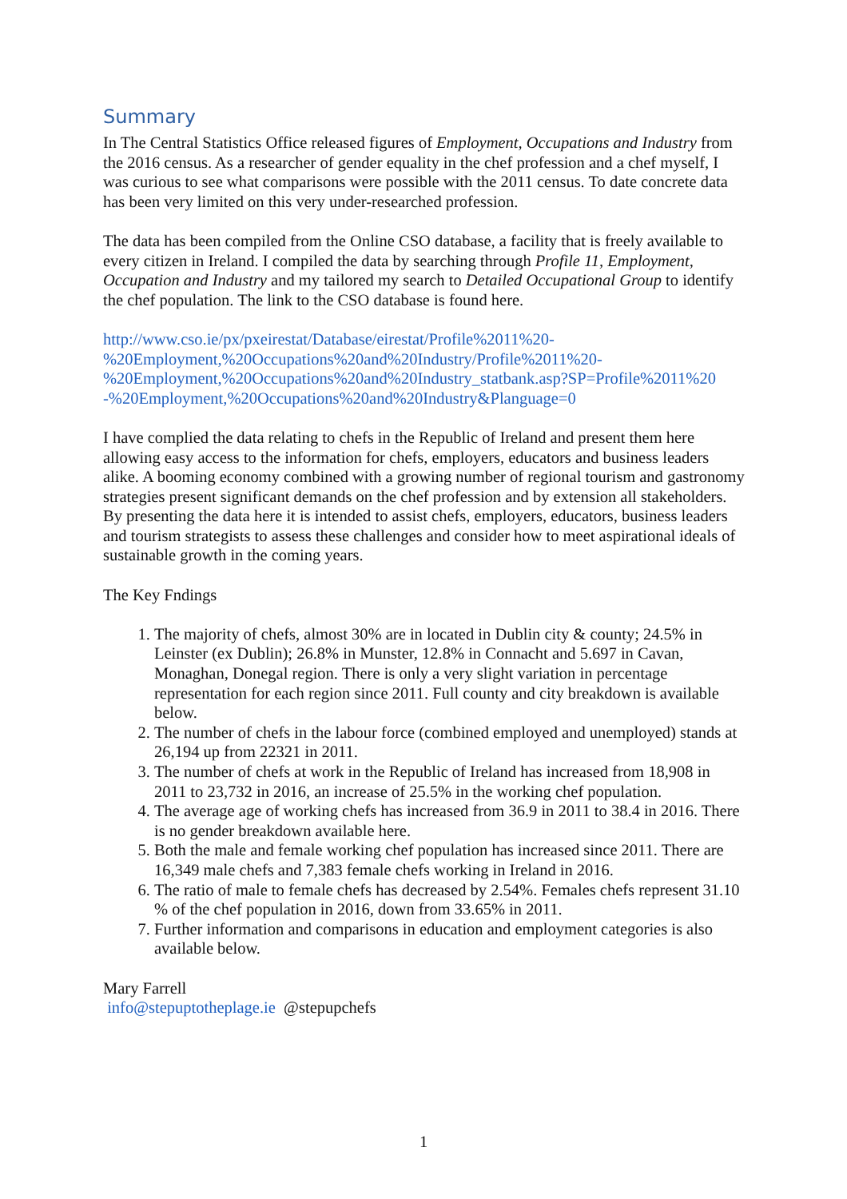Summary
In The Central Statistics Office released figures of Employment, Occupations and Industry from the 2016 census. As a researcher of gender equality in the chef profession and a chef myself, I was curious to see what comparisons were possible with the 2011 census. To date concrete data has been very limited on this very under-researched profession.
The data has been compiled from the Online CSO database, a facility that is freely available to every citizen in Ireland. I compiled the data by searching through Profile 11, Employment, Occupation and Industry and my tailored my search to Detailed Occupational Group to identify the chef population. The link to the CSO database is found here.
http://www.cso.ie/px/pxeirestat/Database/eirestat/Profile%2011%20-
%20Employment,%20Occupations%20and%20Industry/Profile%2011%20-
%20Employment,%20Occupations%20and%20Industry_statbank.asp?SP=Profile%2011%20
-%20Employment,%20Occupations%20and%20Industry&Planguage=0
I have complied the data relating to chefs in the Republic of Ireland and present them here allowing easy access to the information for chefs, employers, educators and business leaders alike. A booming economy combined with a growing number of regional tourism and gastronomy strategies present significant demands on the chef profession and by extension all stakeholders. By presenting the data here it is intended to assist chefs, employers, educators, business leaders and tourism strategists to assess these challenges and consider how to meet aspirational ideals of sustainable growth in the coming years.
The Key Fndings
1. The majority of chefs, almost 30% are in located in Dublin city & county; 24.5% in Leinster (ex Dublin); 26.8% in Munster, 12.8% in Connacht and 5.697 in Cavan, Monaghan, Donegal region. There is only a very slight variation in percentage representation for each region since 2011. Full county and city breakdown is available below.
2. The number of chefs in the labour force (combined employed and unemployed) stands at 26,194 up from 22321 in 2011.
3. The number of chefs at work in the Republic of Ireland has increased from 18,908 in 2011 to 23,732 in 2016, an increase of 25.5% in the working chef population.
4. The average age of working chefs has increased from 36.9 in 2011 to 38.4 in 2016. There is no gender breakdown available here.
5. Both the male and female working chef population has increased since 2011. There are 16,349 male chefs and 7,383 female chefs working in Ireland in 2016.
6. The ratio of male to female chefs has decreased by 2.54%. Females chefs represent 31.10 % of the chef population in 2016, down from 33.65% in 2011.
7. Further information and comparisons in education and employment categories is also available below.
Mary Farrell
info@stepuptotheplage.ie @stepupchefs
1